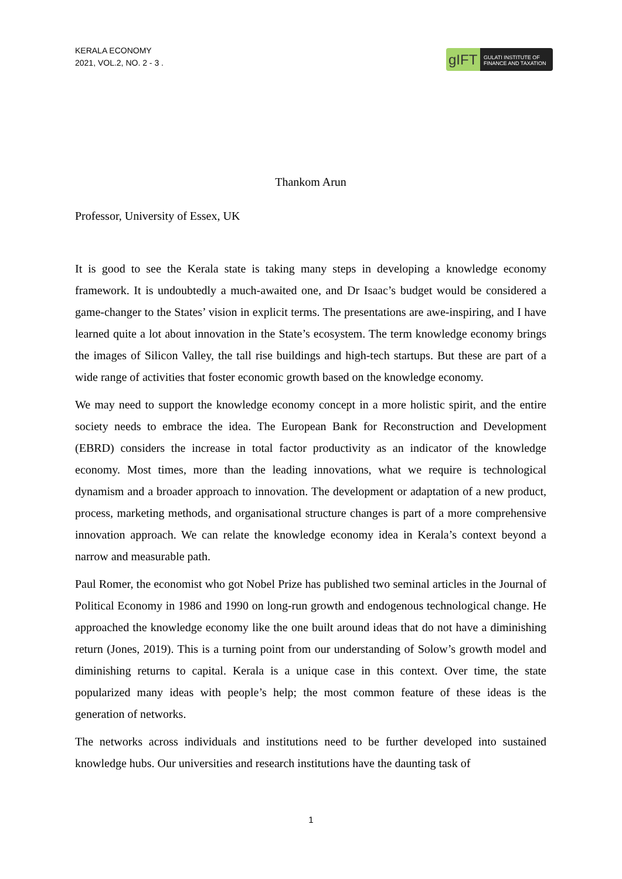KERALA ECONOMY
2021, VOL.2, NO. 2 - 3 .
gIFT
GULATI INSTITUTE OF FINANCE AND TAXATION
Thankom Arun
Professor, University of Essex, UK
It is good to see the Kerala state is taking many steps in developing a knowledge economy framework. It is undoubtedly a much-awaited one, and Dr Isaac’s budget would be considered a game-changer to the States’ vision in explicit terms. The presentations are awe-inspiring, and I have learned quite a lot about innovation in the State’s ecosystem. The term knowledge economy brings the images of Silicon Valley, the tall rise buildings and high-tech startups. But these are part of a wide range of activities that foster economic growth based on the knowledge economy.
We may need to support the knowledge economy concept in a more holistic spirit, and the entire society needs to embrace the idea. The European Bank for Reconstruction and Development (EBRD) considers the increase in total factor productivity as an indicator of the knowledge economy. Most times, more than the leading innovations, what we require is technological dynamism and a broader approach to innovation. The development or adaptation of a new product, process, marketing methods, and organisational structure changes is part of a more comprehensive innovation approach. We can relate the knowledge economy idea in Kerala’s context beyond a narrow and measurable path.
Paul Romer, the economist who got Nobel Prize has published two seminal articles in the Journal of Political Economy in 1986 and 1990 on long-run growth and endogenous technological change. He approached the knowledge economy like the one built around ideas that do not have a diminishing return (Jones, 2019). This is a turning point from our understanding of Solow’s growth model and diminishing returns to capital. Kerala is a unique case in this context. Over time, the state popularized many ideas with people’s help; the most common feature of these ideas is the generation of networks.
The networks across individuals and institutions need to be further developed into sustained knowledge hubs. Our universities and research institutions have the daunting task of
1